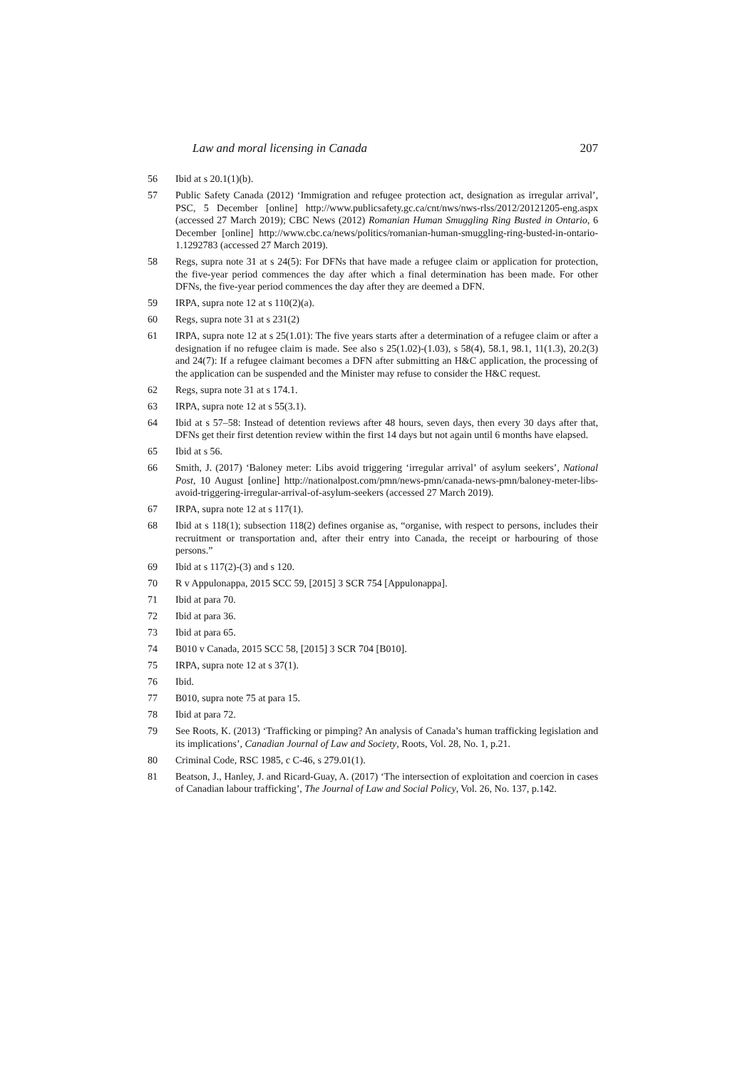Law and moral licensing in Canada 207
56 Ibid at s 20.1(1)(b).
57 Public Safety Canada (2012) ‘Immigration and refugee protection act, designation as irregular arrival’, PSC, 5 December [online] http://www.publicsafety.gc.ca/cnt/nws/nws-rlss/2012/20121205-eng.aspx (accessed 27 March 2019); CBC News (2012) Romanian Human Smuggling Ring Busted in Ontario, 6 December [online] http://www.cbc.ca/news/politics/romanian-human-smuggling-ring-busted-in-ontario-1.1292783 (accessed 27 March 2019).
58 Regs, supra note 31 at s 24(5): For DFNs that have made a refugee claim or application for protection, the five-year period commences the day after which a final determination has been made. For other DFNs, the five-year period commences the day after they are deemed a DFN.
59 IRPA, supra note 12 at s 110(2)(a).
60 Regs, supra note 31 at s 231(2)
61 IRPA, supra note 12 at s 25(1.01): The five years starts after a determination of a refugee claim or after a designation if no refugee claim is made. See also s 25(1.02)-(1.03), s 58(4), 58.1, 98.1, 11(1.3), 20.2(3) and 24(7): If a refugee claimant becomes a DFN after submitting an H&C application, the processing of the application can be suspended and the Minister may refuse to consider the H&C request.
62 Regs, supra note 31 at s 174.1.
63 IRPA, supra note 12 at s 55(3.1).
64 Ibid at s 57–58: Instead of detention reviews after 48 hours, seven days, then every 30 days after that, DFNs get their first detention review within the first 14 days but not again until 6 months have elapsed.
65 Ibid at s 56.
66 Smith, J. (2017) ‘Baloney meter: Libs avoid triggering ‘irregular arrival’ of asylum seekers’, National Post, 10 August [online] http://nationalpost.com/pmn/news-pmn/canada-news-pmn/baloney-meter-libs-avoid-triggering-irregular-arrival-of-asylum-seekers (accessed 27 March 2019).
67 IRPA, supra note 12 at s 117(1).
68 Ibid at s 118(1); subsection 118(2) defines organise as, “organise, with respect to persons, includes their recruitment or transportation and, after their entry into Canada, the receipt or harbouring of those persons.”
69 Ibid at s 117(2)-(3) and s 120.
70 R v Appulonappa, 2015 SCC 59, [2015] 3 SCR 754 [Appulonappa].
71 Ibid at para 70.
72 Ibid at para 36.
73 Ibid at para 65.
74 B010 v Canada, 2015 SCC 58, [2015] 3 SCR 704 [B010].
75 IRPA, supra note 12 at s 37(1).
76 Ibid.
77 B010, supra note 75 at para 15.
78 Ibid at para 72.
79 See Roots, K. (2013) ‘Trafficking or pimping? An analysis of Canada’s human trafficking legislation and its implications’, Canadian Journal of Law and Society, Roots, Vol. 28, No. 1, p.21.
80 Criminal Code, RSC 1985, c C-46, s 279.01(1).
81 Beatson, J., Hanley, J. and Ricard-Guay, A. (2017) ‘The intersection of exploitation and coercion in cases of Canadian labour trafficking’, The Journal of Law and Social Policy, Vol. 26, No. 137, p.142.